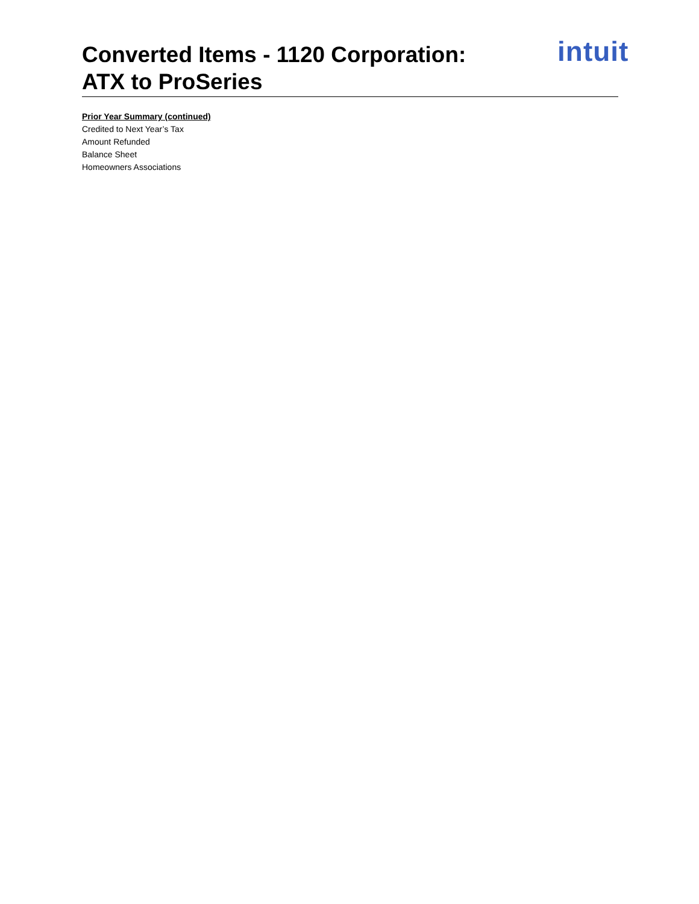Converted Items - 1120 Corporation:
ATX to ProSeries
intuit
Prior Year Summary (continued)
Credited to Next Year’s Tax
Amount Refunded
Balance Sheet
Homeowners Associations